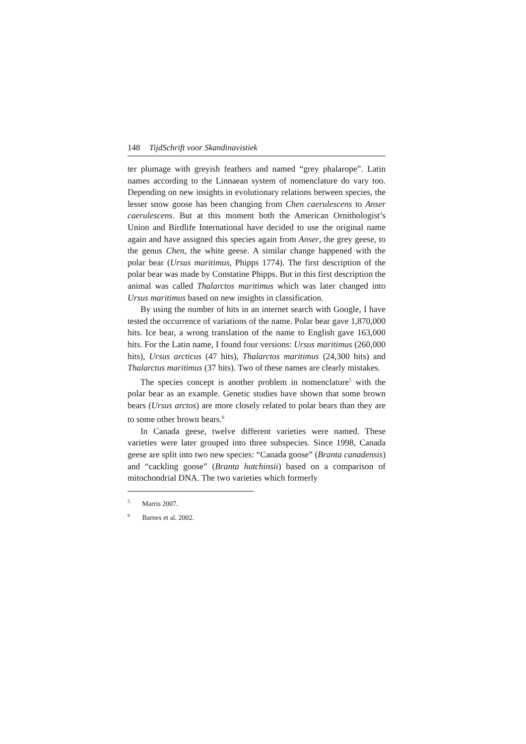148 TijdSchrift voor Skandinavistiek
ter plumage with greyish feathers and named “grey phalarope”. Latin names according to the Linnaean system of nomenclature do vary too. Depending on new insights in evolutionary relations between species, the lesser snow goose has been changing from Chen caerulescens to Anser caerulescens. But at this moment both the American Ornithologist’s Union and Birdlife International have decided to use the original name again and have assigned this species again from Anser, the grey geese, to the genus Chen, the white geese. A similar change happened with the polar bear (Ursus maritimus, Phipps 1774). The first description of the polar bear was made by Constatine Phipps. But in this first description the animal was called Thalarctos maritimus which was later changed into Ursus maritimus based on new insights in classification.
By using the number of hits in an internet search with Google, I have tested the occurrence of variations of the name. Polar bear gave 1,870,000 hits. Ice bear, a wrong translation of the name to English gave 163,000 hits. For the Latin name, I found four versions: Ursus maritimus (260,000 hits), Ursus arcticus (47 hits), Thalarctos maritimus (24,300 hits) and Thalarctus maritimus (37 hits). Two of these names are clearly mistakes.
The species concept is another problem in nomenclature<sup>5</sup> with the polar bear as an example. Genetic studies have shown that some brown bears (Ursus arctos) are more closely related to polar bears than they are to some other brown bears.<sup>6</sup>
In Canada geese, twelve different varieties were named. These varieties were later grouped into three subspecies. Since 1998, Canada geese are split into two new species: “Canada goose” (Branta canadensis) and “cackling goose” (Branta hutchinsii) based on a comparison of mitochondrial DNA. The two varieties which formerly
<sup>5</sup> Marris 2007.
<sup>6</sup> Barnes et al. 2002.